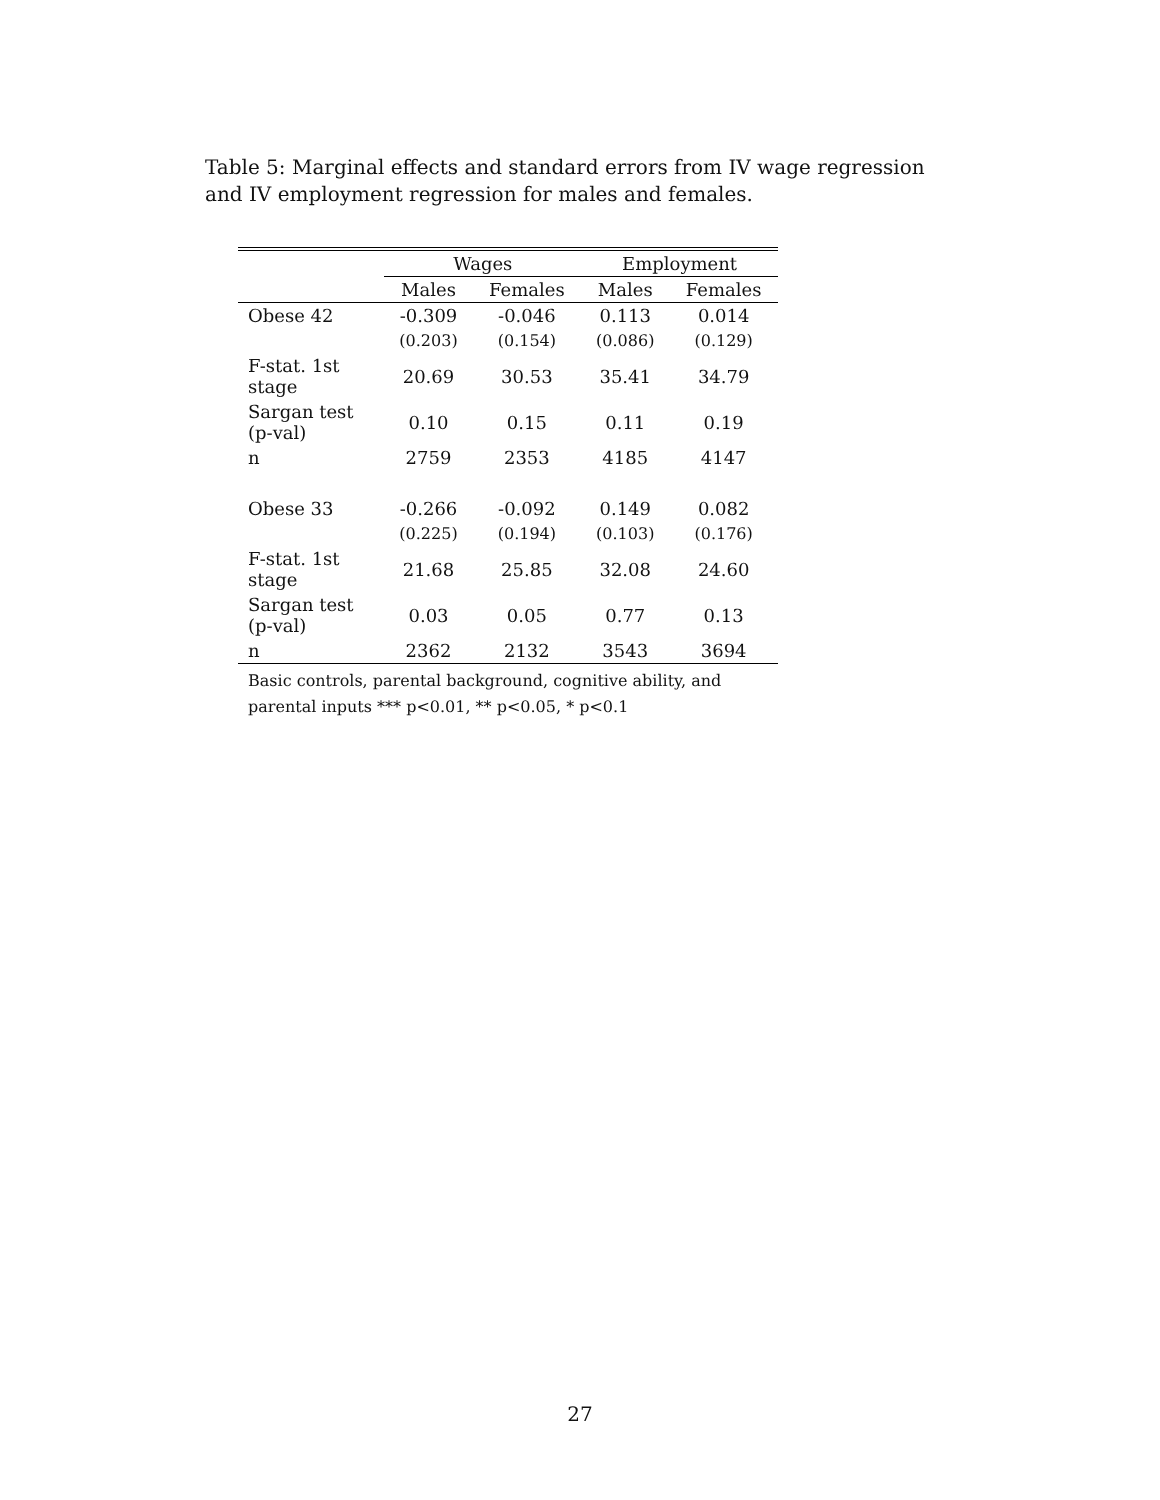Table 5: Marginal effects and standard errors from IV wage regression and IV employment regression for males and females.
| | Wages | | Employment | |
| --- | --- | --- | --- | --- |
| | Males | Females | Males | Females |
| Obese 42 | -0.309 | -0.046 | 0.113 | 0.014 |
| | (0.203) | (0.154) | (0.086) | (0.129) |
| F-stat. 1st stage | 20.69 | 30.53 | 35.41 | 34.79 |
| Sargan test (p-val) | 0.10 | 0.15 | 0.11 | 0.19 |
| n | 2759 | 2353 | 4185 | 4147 |
| Obese 33 | -0.266 | -0.092 | 0.149 | 0.082 |
| | (0.225) | (0.194) | (0.103) | (0.176) |
| F-stat. 1st stage | 21.68 | 25.85 | 32.08 | 24.60 |
| Sargan test (p-val) | 0.03 | 0.05 | 0.77 | 0.13 |
| n | 2362 | 2132 | 3543 | 3694 |
| Basic controls, parental background, cognitive ability, and parental inputs *** p<0.01, ** p<0.05, * p<0.1 | | | | |
27